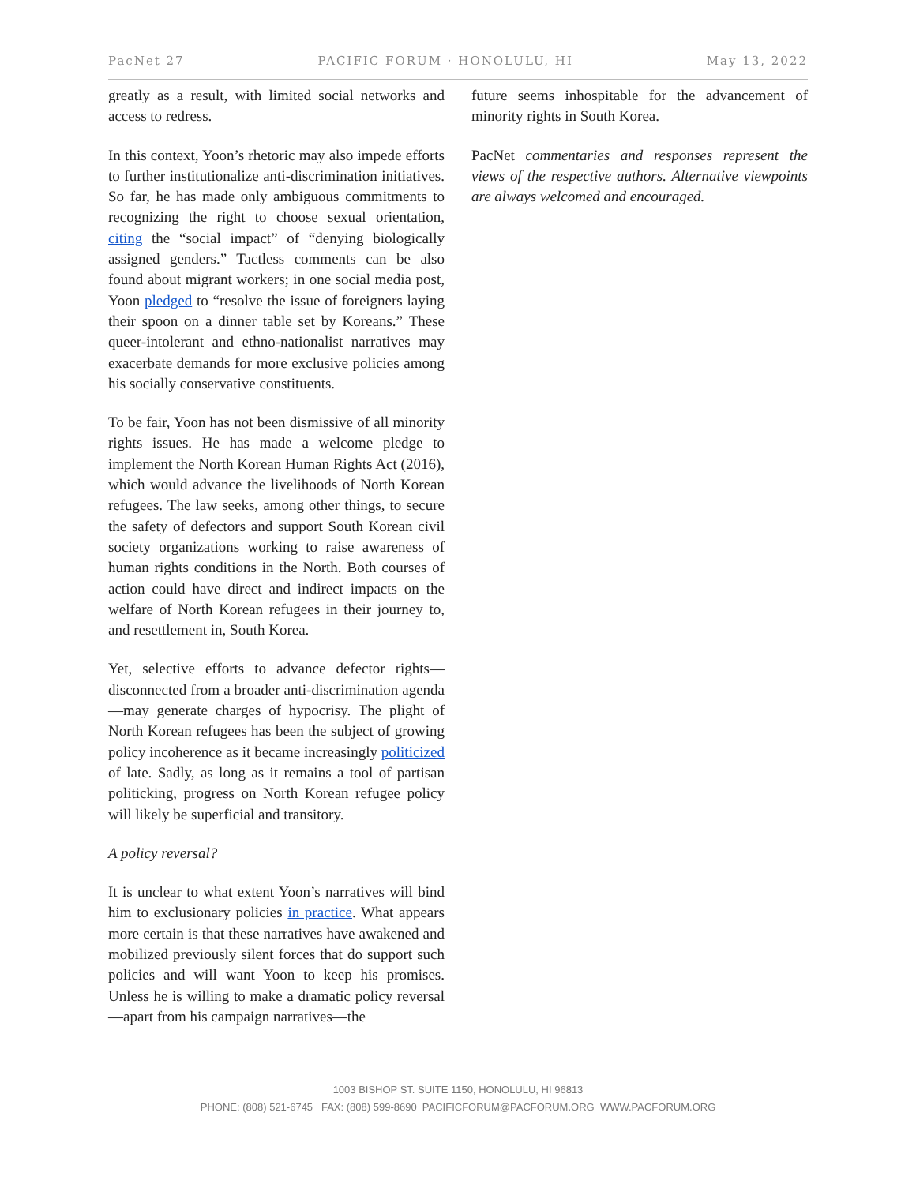PacNet 27 PACIFIC FORUM · HONOLULU, HI May 13, 2022
greatly as a result, with limited social networks and access to redress.
In this context, Yoon’s rhetoric may also impede efforts to further institutionalize anti-discrimination initiatives. So far, he has made only ambiguous commitments to recognizing the right to choose sexual orientation, citing the “social impact” of “denying biologically assigned genders.” Tactless comments can be also found about migrant workers; in one social media post, Yoon pledged to “resolve the issue of foreigners laying their spoon on a dinner table set by Koreans.” These queer-intolerant and ethno-nationalist narratives may exacerbate demands for more exclusive policies among his socially conservative constituents.
To be fair, Yoon has not been dismissive of all minority rights issues. He has made a welcome pledge to implement the North Korean Human Rights Act (2016), which would advance the livelihoods of North Korean refugees. The law seeks, among other things, to secure the safety of defectors and support South Korean civil society organizations working to raise awareness of human rights conditions in the North. Both courses of action could have direct and indirect impacts on the welfare of North Korean refugees in their journey to, and resettlement in, South Korea.
Yet, selective efforts to advance defector rights—disconnected from a broader anti-discrimination agenda—may generate charges of hypocrisy. The plight of North Korean refugees has been the subject of growing policy incoherence as it became increasingly politicized of late. Sadly, as long as it remains a tool of partisan politicking, progress on North Korean refugee policy will likely be superficial and transitory.
A policy reversal?
It is unclear to what extent Yoon’s narratives will bind him to exclusionary policies in practice. What appears more certain is that these narratives have awakened and mobilized previously silent forces that do support such policies and will want Yoon to keep his promises. Unless he is willing to make a dramatic policy reversal—apart from his campaign narratives—the
future seems inhospitable for the advancement of minority rights in South Korea.
PacNet commentaries and responses represent the views of the respective authors. Alternative viewpoints are always welcomed and encouraged.
1003 BISHOP ST. SUITE 1150, HONOLULU, HI 96813
PHONE: (808) 521-6745 FAX: (808) 599-8690 PACIFICFORUM@PACFORUM.ORG WWW.PACFORUM.ORG